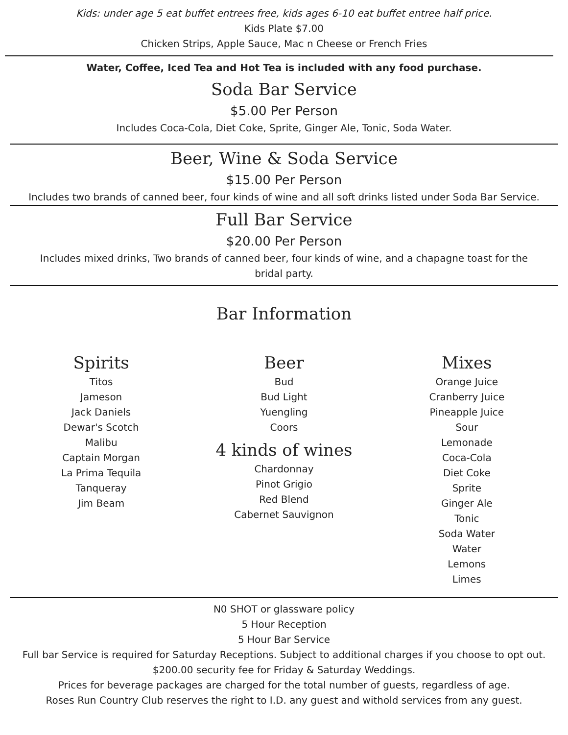Kids: under age 5 eat buffet entrees free, kids ages 6-10 eat buffet entree half price.
Kids Plate $7.00
Chicken Strips, Apple Sauce, Mac n Cheese or French Fries
Water, Coffee, Iced Tea and Hot Tea is included with any food purchase.
Soda Bar Service
$5.00 Per Person
Includes Coca-Cola, Diet Coke, Sprite, Ginger Ale, Tonic, Soda Water.
Beer, Wine & Soda Service
$15.00 Per Person
Includes two brands of canned beer, four kinds of wine and all soft drinks listed under Soda Bar Service.
Full Bar Service
$20.00 Per Person
Includes mixed drinks, Two brands of canned beer, four kinds of wine, and a chapagne toast for the
bridal party.
Bar Information
Spirits
Titos
Jameson
Jack Daniels
Dewar's Scotch
Malibu
Captain Morgan
La Prima Tequila
Tanqueray
Jim Beam
Beer
Bud
Bud Light
Yuengling
Coors
4 kinds of wines
Chardonnay
Pinot Grigio
Red Blend
Cabernet Sauvignon
Mixes
Orange Juice
Cranberry Juice
Pineapple Juice
Sour
Lemonade
Coca-Cola
Diet Coke
Sprite
Ginger Ale
Tonic
Soda Water
Water
Lemons
Limes
N0 SHOT or glassware policy
5 Hour Reception
5 Hour Bar Service
Full bar Service is required for Saturday Receptions. Subject to additional charges if you choose to opt out.
$200.00 security fee for Friday & Saturday Weddings.
Prices for beverage packages are charged for the total number of guests, regardless of age.
Roses Run Country Club reserves the right to I.D. any guest and withold services from any guest.